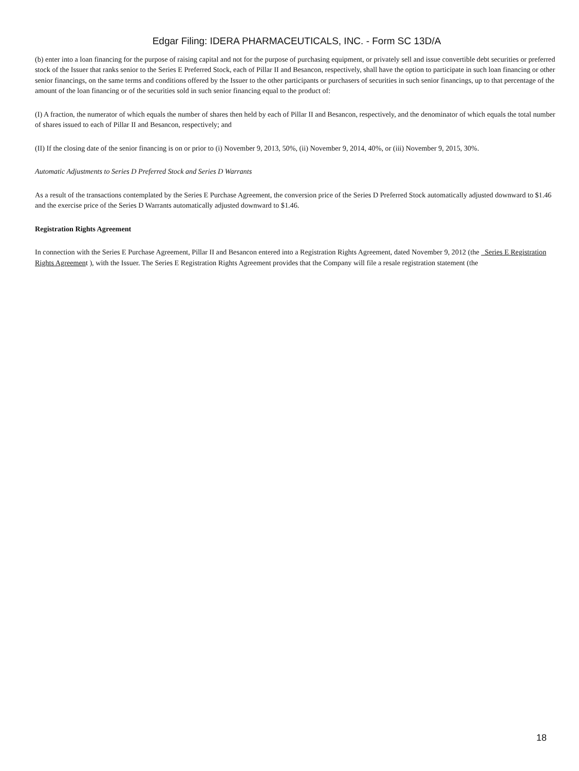Edgar Filing: IDERA PHARMACEUTICALS, INC. - Form SC 13D/A
(b) enter into a loan financing for the purpose of raising capital and not for the purpose of purchasing equipment, or privately sell and issue convertible debt securities or preferred stock of the Issuer that ranks senior to the Series E Preferred Stock, each of Pillar II and Besancon, respectively, shall have the option to participate in such loan financing or other senior financings, on the same terms and conditions offered by the Issuer to the other participants or purchasers of securities in such senior financings, up to that percentage of the amount of the loan financing or of the securities sold in such senior financing equal to the product of:
(I) A fraction, the numerator of which equals the number of shares then held by each of Pillar II and Besancon, respectively, and the denominator of which equals the total number of shares issued to each of Pillar II and Besancon, respectively; and
(II) If the closing date of the senior financing is on or prior to (i) November 9, 2013, 50%, (ii) November 9, 2014, 40%, or (iii) November 9, 2015, 30%.
Automatic Adjustments to Series D Preferred Stock and Series D Warrants
As a result of the transactions contemplated by the Series E Purchase Agreement, the conversion price of the Series D Preferred Stock automatically adjusted downward to $1.46 and the exercise price of the Series D Warrants automatically adjusted downward to $1.46.
Registration Rights Agreement
In connection with the Series E Purchase Agreement, Pillar II and Besancon entered into a Registration Rights Agreement, dated November 9, 2012 (the Series E Registration Rights Agreement ), with the Issuer. The Series E Registration Rights Agreement provides that the Company will file a resale registration statement (the
18